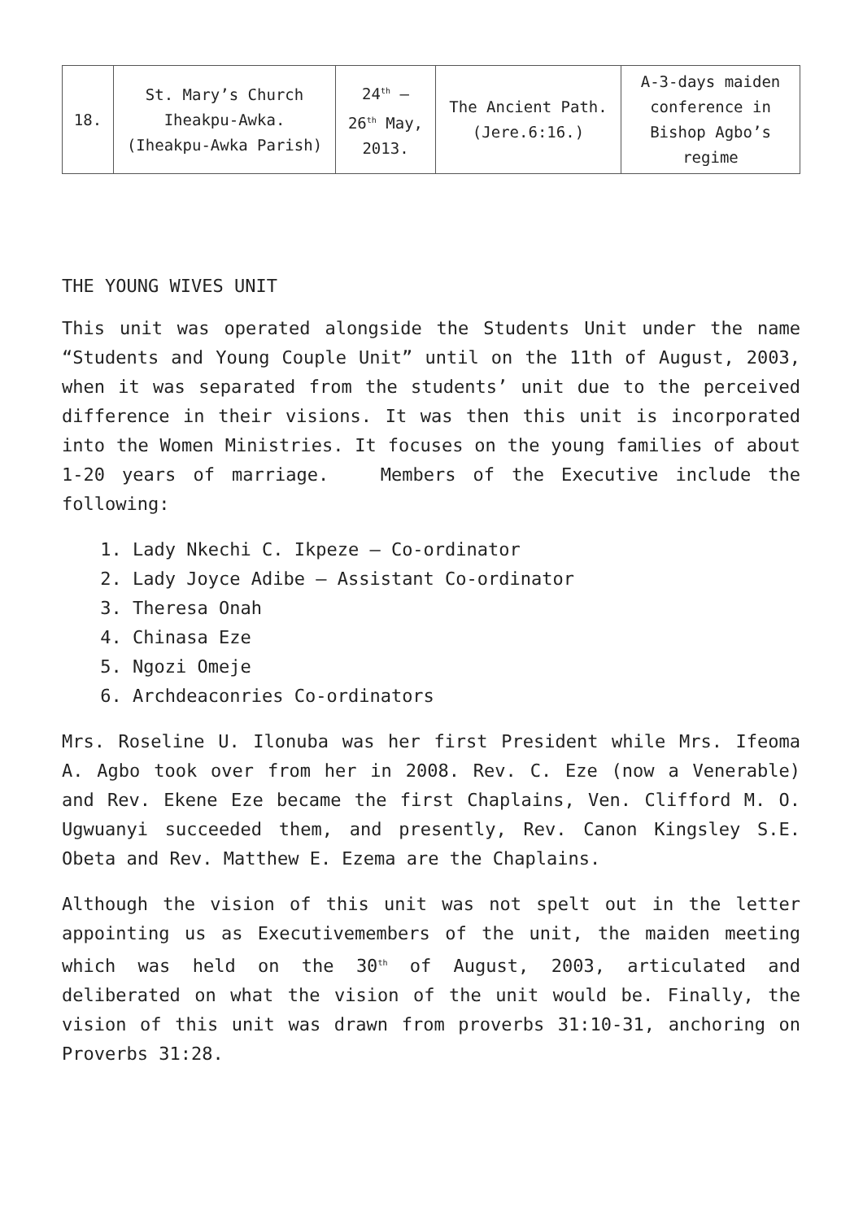| 18. | St. Mary’s Church Iheakpu-Awka. (Iheakpu-Awka Parish) | 24<sup>th</sup> – 26<sup>th</sup> May, 2013. | The Ancient Path. (Jere.6:16.) | A-3-days maiden conference in Bishop Agbo’s regime |
THE YOUNG WIVES UNIT
This unit was operated alongside the Students Unit under the name “Students and Young Couple Unit” until on the 11th of August, 2003, when it was separated from the students’ unit due to the perceived difference in their visions. It was then this unit is incorporated into the Women Ministries. It focuses on the young families of about 1-20 years of marriage. Members of the Executive include the following:
1. Lady Nkechi C. Ikpeze – Co-ordinator
2. Lady Joyce Adibe – Assistant Co-ordinator
3. Theresa Onah
4. Chinasa Eze
5. Ngozi Omeje
6. Archdeaconries Co-ordinators
Mrs. Roseline U. Ilonuba was her first President while Mrs. Ifeoma A. Agbo took over from her in 2008. Rev. C. Eze (now a Venerable) and Rev. Ekene Eze became the first Chaplains, Ven. Clifford M. O. Ugwuanyi succeeded them, and presently, Rev. Canon Kingsley S.E. Obeta and Rev. Matthew E. Ezema are the Chaplains.
Although the vision of this unit was not spelt out in the letter appointing us as Executivemembers of the unit, the maiden meeting which was held on the 30<sup>th</sup> of August, 2003, articulated and deliberated on what the vision of the unit would be. Finally, the vision of this unit was drawn from proverbs 31:10-31, anchoring on Proverbs 31:28.